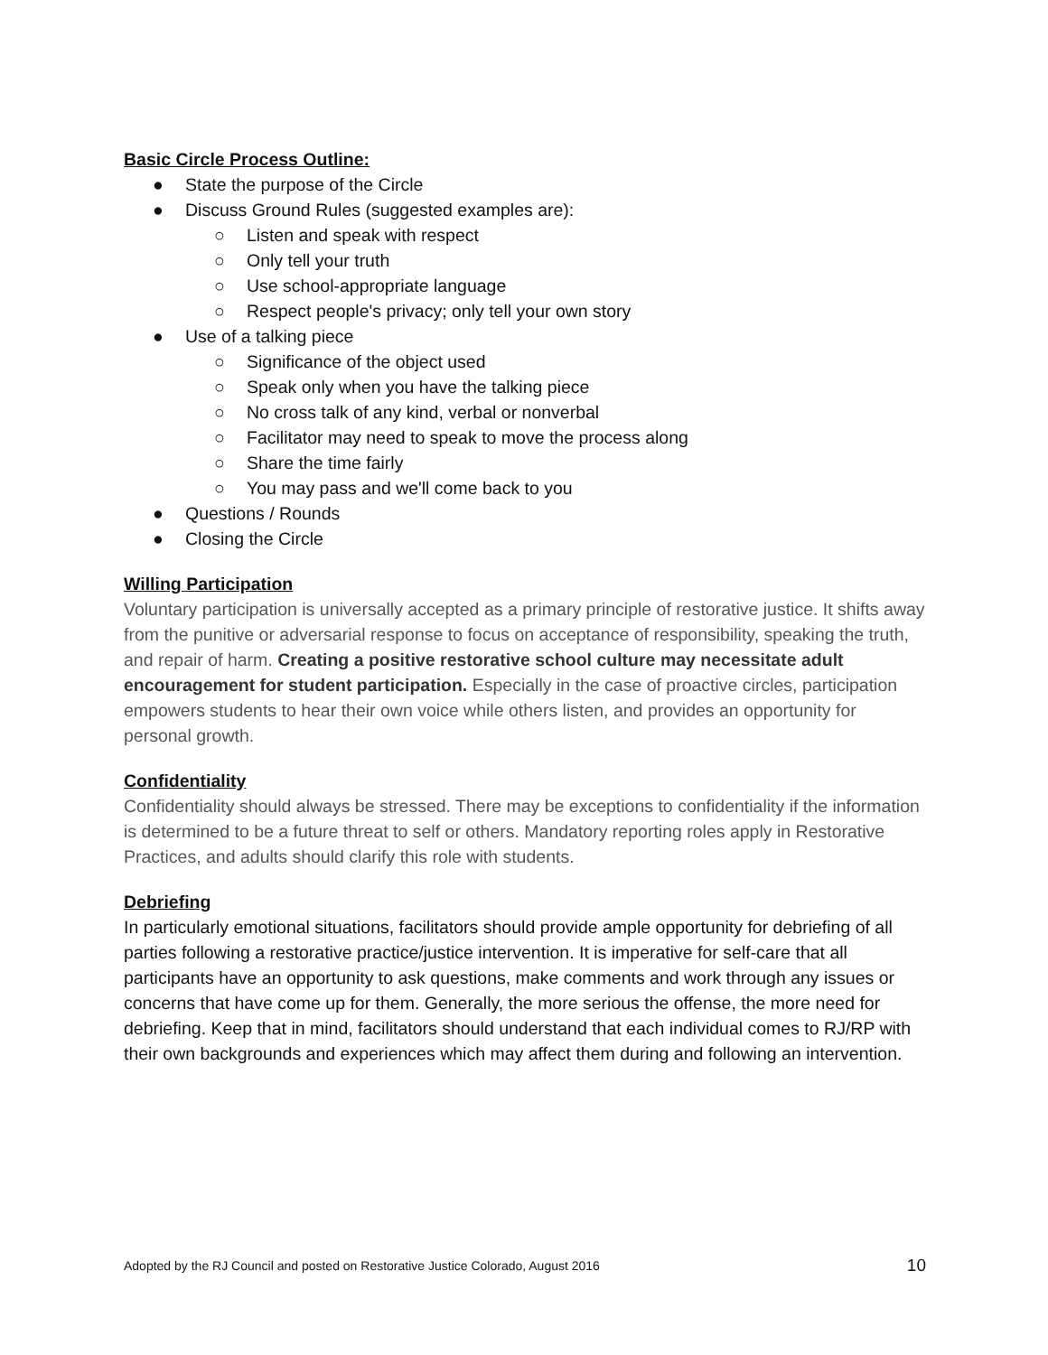Basic Circle Process Outline:
● State the purpose of the Circle
● Discuss Ground Rules (suggested examples are):
○ Listen and speak with respect
○ Only tell your truth
○ Use school-appropriate language
○ Respect people's privacy; only tell your own story
● Use of a talking piece
○ Significance of the object used
○ Speak only when you have the talking piece
○ No cross talk of any kind, verbal or nonverbal
○ Facilitator may need to speak to move the process along
○ Share the time fairly
○ You may pass and we'll come back to you
● Questions / Rounds
● Closing the Circle
Willing Participation
Voluntary participation is universally accepted as a primary principle of restorative justice. It shifts away from the punitive or adversarial response to focus on acceptance of responsibility, speaking the truth, and repair of harm. Creating a positive restorative school culture may necessitate adult encouragement for student participation. Especially in the case of proactive circles, participation empowers students to hear their own voice while others listen, and provides an opportunity for personal growth.
Confidentiality
Confidentiality should always be stressed. There may be exceptions to confidentiality if the information is determined to be a future threat to self or others. Mandatory reporting roles apply in Restorative Practices, and adults should clarify this role with students.
Debriefing
In particularly emotional situations, facilitators should provide ample opportunity for debriefing of all parties following a restorative practice/justice intervention. It is imperative for self-care that all participants have an opportunity to ask questions, make comments and work through any issues or concerns that have come up for them. Generally, the more serious the offense, the more need for debriefing. Keep that in mind, facilitators should understand that each individual comes to RJ/RP with their own backgrounds and experiences which may affect them during and following an intervention.
Adopted by the RJ Council and posted on Restorative Justice Colorado, August 2016 10